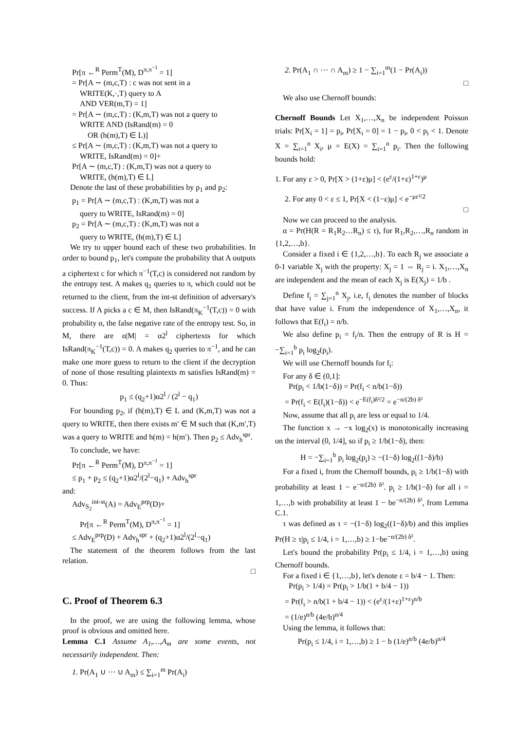Pr[π ←<sup>R</sup> Perm<sup>T</sup>(M), D<sup>π,π<sup>−1</sup></sup> = 1]
= Pr[A ∼ (m,c,T) : c was not sent in a
WRITE(K,·,T) query to A
AND VER(m,T) = 1]
= Pr[A ∼ (m,c,T) : (K,m,T) was not a query to
WRITE AND (IsRand(m) = 0
OR (h(m),T) ∈ L)]
≤ Pr[A ∼ (m,c,T) : (K,m,T) was not a query to
WRITE, IsRand(m) = 0]+
Pr[A ∼ (m,c,T) : (K,m,T) was not a query to
WRITE, (h(m),T) ∈ L]
Denote the last of these probabilities by p<sub>1</sub> and p<sub>2</sub>:
p<sub>1</sub> = Pr[A ∼ (m,c,T) : (K,m,T) was not a
query to WRITE, IsRand(m) = 0]
p<sub>2</sub> = Pr[A ∼ (m,c,T) : (K,m,T) was not a
query to WRITE, (h(m),T) ∈ L]
We try to upper bound each of these two probabilities. In order to bound p<sub>1</sub>, let's compute the probability that A outputs a ciphertext c for which π<sup>−1</sup>(T,c) is considered not random by the entropy test. A makes q<sub>1</sub> queries to π, which could not be returned to the client, from the int-st definition of adversary's success. If A picks a c ∈ M, then IsRand(π<sub>K</sub><sup>−1</sup>(T,c)) = 0 with probability α, the false negative rate of the entropy test. So, in M, there are α|M| = α2<sup>l</sup> ciphertexts for which IsRand(π<sub>K</sub><sup>−1</sup>(T,c)) = 0. A makes q<sub>2</sub> queries to π<sup>−1</sup>, and he can make one more guess to return to the client if the decryption of none of those resulting plaintexts m satisfies IsRand(m) = 0. Thus:
p<sub>1</sub> ≤ (q<sub>2</sub>+1)α2<sup>l</sup> / (2<sup>l</sup> − q<sub>1</sub>)
For bounding p<sub>2</sub>, if (h(m),T) ∈ L and (K,m,T) was not a query to WRITE, then there exists m′ ∈ M such that (K,m′,T) was a query to WRITE and h(m) = h(m′). Then p<sub>2</sub> ≤ Adv<sub>h</sub><sup>spr</sup>.
To conclude, we have:
Pr[π ←<sup>R</sup> Perm<sup>T</sup>(M), D<sup>π,π<sup>−1</sup></sup> = 1]
≤ p<sub>1</sub> + p<sub>2</sub> ≤ (q<sub>2</sub>+1)α2<sup>l</sup>/(2<sup>l</sup>−q<sub>1</sub>) + Adv<sub>h</sub><sup>spr</sup>
and:
Adv<sub>S<sub>2</sub></sub><sup>int-st</sup>(A) = Adv<sub>E</sub><sup>prp</sup>(D)+
Pr[π ←<sup>R</sup> Perm<sup>T</sup>(M), D<sup>π,π<sup>−1</sup></sup> = 1]
≤ Adv<sub>E</sub><sup>prp</sup>(D) + Adv<sub>h</sub><sup>spr</sup> + (q<sub>2</sub>+1)α2<sup>l</sup>/(2<sup>l</sup>−q<sub>1</sub>)
The statement of the theorem follows from the last relation.
□
C. Proof of Theorem 6.3
In the proof, we are using the following lemma, whose proof is obvious and omitted here.
Lemma C.1 Assume A<sub>1</sub>,…,A<sub>m</sub> are some events, not necessarily independent. Then:
1. Pr(A<sub>1</sub> ∪ ··· ∪ A<sub>m</sub>) ≤ ∑<sub>i=1</sub><sup>m</sup> Pr(A<sub>i</sub>)
2. Pr(A<sub>1</sub> ∩ ··· ∩ A<sub>m</sub>) ≥ 1 − ∑<sub>i=1</sub><sup>m</sup>(1 − Pr(A<sub>i</sub>))
□
We also use Chernoff bounds:
Chernoff Bounds Let X<sub>1</sub>,…,X<sub>n</sub> be independent Poisson trials: Pr[X<sub>i</sub> = 1] = p<sub>i</sub>, Pr[X<sub>i</sub> = 0] = 1 − p<sub>i</sub>, 0 < p<sub>i</sub> < 1. Denote X = ∑<sub>i=1</sub><sup>n</sup> X<sub>i</sub>, μ = E(X) = ∑<sub>i=1</sub><sup>n</sup> p<sub>i</sub>. Then the following bounds hold:
1. For any ε > 0, Pr[X > (1+ε)μ] < (e<sup>ε</sup>/(1+ε)<sup>1+ε</sup>)<sup>μ</sup>
2. For any 0 < ε ≤ 1, Pr[X < (1−ε)μ] < e<sup>−με²/2</sup>
□
Now we can proceed to the analysis.
α = Pr(H(R = R<sub>1</sub>R<sub>2</sub>…R<sub>n</sub>) ≤ τ), for R<sub>1</sub>,R<sub>2</sub>,…,R<sub>n</sub> random in {1,2,…,b}.
Consider a fixed i ∈ {1,2,…,b}. To each R<sub>j</sub> we associate a 0-1 variable X<sub>j</sub> with the property: X<sub>j</sub> = 1 ⇔ R<sub>j</sub> = i. X<sub>1</sub>,…,X<sub>n</sub> are independent and the mean of each X<sub>j</sub> is E(X<sub>j</sub>) = 1/b .
Define f<sub>i</sub> = ∑<sub>j=1</sub><sup>n</sup> X<sub>j</sub>, i.e, f<sub>i</sub> denotes the number of blocks that have value i. From the independence of X<sub>1</sub>,…,X<sub>n</sub>, it follows that E(f<sub>i</sub>) = n/b.
We also define p<sub>i</sub> = f<sub>i</sub>/n. Then the entropy of R is H = −∑<sub>i=1</sub><sup>b</sup> p<sub>i</sub> log<sub>2</sub>(p<sub>i</sub>).
We will use Chernoff bounds for f<sub>i</sub>:
For any δ ∈ (0,1]:
Pr(p<sub>i</sub> < 1/b(1−δ)) = Pr(f<sub>i</sub> < n/b(1−δ))
= Pr(f<sub>i</sub> < E(f<sub>i</sub>)(1−δ)) < e<sup>−E(f<sub>i</sub>)δ²/2</sup> = e<sup>−n/(2b) δ²</sup>
Now, assume that all p<sub>i</sub> are less or equal to 1/4.
The function x → −x log<sub>2</sub>(x) is monotonically increasing on the interval (0, 1/4], so if p<sub>i</sub> ≥ 1/b(1−δ), then:
H = −∑<sub>i=1</sub><sup>b</sup> p<sub>i</sub> log<sub>2</sub>(p<sub>i</sub>) ≥ −(1−δ) log<sub>2</sub>((1−δ)/b)
For a fixed i, from the Chernoff bounds, p<sub>i</sub> ≥ 1/b(1−δ) with probability at least 1 − e<sup>−n/(2b) δ²</sup>. p<sub>i</sub> ≥ 1/b(1−δ) for all i = 1,…,b with probability at least 1 − be<sup>−n/(2b) δ²</sup>, from Lemma C.1.
τ was defined as τ = −(1−δ) log<sub>2</sub>((1−δ)/b) and this implies Pr(H ≥ τ|p<sub>i</sub> ≤ 1/4, i = 1,…,b) ≥ 1−be<sup>−n/(2b) δ²</sup>.
Let's bound the probability Pr(p<sub>i</sub> ≤ 1/4, i = 1,…,b) using Chernoff bounds.
For a fixed i ∈ {1,…,b}, let's denote ε = b/4 − 1. Then:
Pr(p<sub>i</sub> > 1/4) = Pr(p<sub>i</sub> > 1/b(1 + b/4 − 1))
= Pr(f<sub>i</sub> > n/b(1 + b/4 − 1)) < (e<sup>ε</sup>/(1+ε)<sup>1+ε</sup>)<sup>n/b</sup>
= (1/e)<sup>n/b</sup> (4e/b)<sup>n/4</sup>
Using the lemma, it follows that:
Pr(p<sub>i</sub> ≤ 1/4, i = 1,…,b) ≥ 1 − b (1/e)<sup>n/b</sup> (4e/b)<sup>n/4</sup>